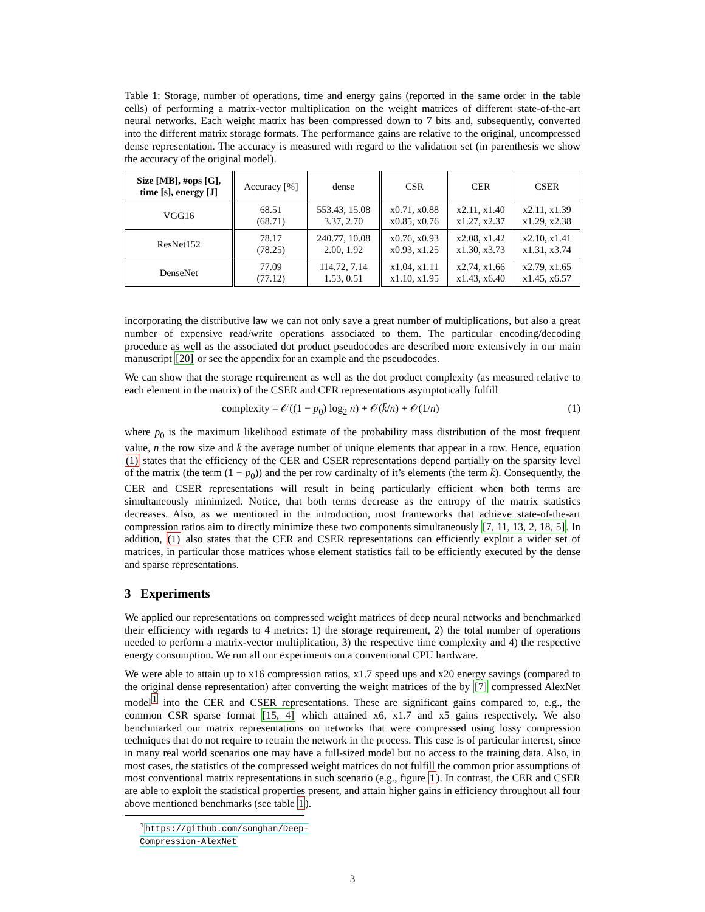Table 1: Storage, number of operations, time and energy gains (reported in the same order in the table cells) of performing a matrix-vector multiplication on the weight matrices of different state-of-the-art neural networks. Each weight matrix has been compressed down to 7 bits and, subsequently, converted into the different matrix storage formats. The performance gains are relative to the original, uncompressed dense representation. The accuracy is measured with regard to the validation set (in parenthesis we show the accuracy of the original model).
| Size [MB], #ops [G], time [s], energy [J] | Accuracy [%] | dense | CSR | CER | CSER |
| --- | --- | --- | --- | --- | --- |
| VGG16 | 68.51 (68.71) | 553.43, 15.08 3.37, 2.70 | x0.71, x0.88 x0.85, x0.76 | x2.11, x1.40 x1.27, x2.37 | x2.11, x1.39 x1.29, x2.38 |
| ResNet152 | 78.17 (78.25) | 240.77, 10.08 2.00, 1.92 | x0.76, x0.93 x0.93, x1.25 | x2.08, x1.42 x1.30, x3.73 | x2.10, x1.41 x1.31, x3.74 |
| DenseNet | 77.09 (77.12) | 114.72, 7.14 1.53, 0.51 | x1.04, x1.11 x1.10, x1.95 | x2.74, x1.66 x1.43, x6.40 | x2.79, x1.65 x1.45, x6.57 |
incorporating the distributive law we can not only save a great number of multiplications, but also a great number of expensive read/write operations associated to them. The particular encoding/decoding procedure as well as the associated dot product pseudocodes are described more extensively in our main manuscript [20] or see the appendix for an example and the pseudocodes.
We can show that the storage requirement as well as the dot product complexity (as measured relative to each element in the matrix) of the CSER and CER representations asymptotically fulfill
complexity = 𝒪((1 − p<sub>0</sub>) log<sub>2</sub> n) + 𝒪(k̄/n) + 𝒪(1/n) (1)
where p<sub>0</sub> is the maximum likelihood estimate of the probability mass distribution of the most frequent value, n the row size and k̄ the average number of unique elements that appear in a row. Hence, equation (1) states that the efficiency of the CER and CSER representations depend partially on the sparsity level of the matrix (the term (1 − p<sub>0</sub>)) and the per row cardinalty of it’s elements (the term k̄). Consequently, the CER and CSER representations will result in being particularly efficient when both terms are simultaneously minimized. Notice, that both terms decrease as the entropy of the matrix statistics decreases. Also, as we mentioned in the introduction, most frameworks that achieve state-of-the-art compression ratios aim to directly minimize these two components simultaneously [7, 11, 13, 2, 18, 5]. In addition, (1) also states that the CER and CSER representations can efficiently exploit a wider set of matrices, in particular those matrices whose element statistics fail to be efficiently executed by the dense and sparse representations.
3 Experiments
We applied our representations on compressed weight matrices of deep neural networks and benchmarked their efficiency with regards to 4 metrics: 1) the storage requirement, 2) the total number of operations needed to perform a matrix-vector multiplication, 3) the respective time complexity and 4) the respective energy consumption. We run all our experiments on a conventional CPU hardware.
We were able to attain up to x16 compression ratios, x1.7 speed ups and x20 energy savings (compared to the original dense representation) after converting the weight matrices of the by [7] compressed AlexNet model<sup>1</sup> into the CER and CSER representations. These are significant gains compared to, e.g., the common CSR sparse format [15, 4] which attained x6, x1.7 and x5 gains respectively. We also benchmarked our matrix representations on networks that were compressed using lossy compression techniques that do not require to retrain the network in the process. This case is of particular interest, since in many real world scenarios one may have a full-sized model but no access to the training data. Also, in most cases, the statistics of the compressed weight matrices do not fulfill the common prior assumptions of most conventional matrix representations in such scenario (e.g., figure 1). In contrast, the CER and CSER are able to exploit the statistical properties present, and attain higher gains in efficiency throughout all four above mentioned benchmarks (see table 1).
<sup>1</sup> https://github.com/songhan/Deep-Compression-AlexNet
3